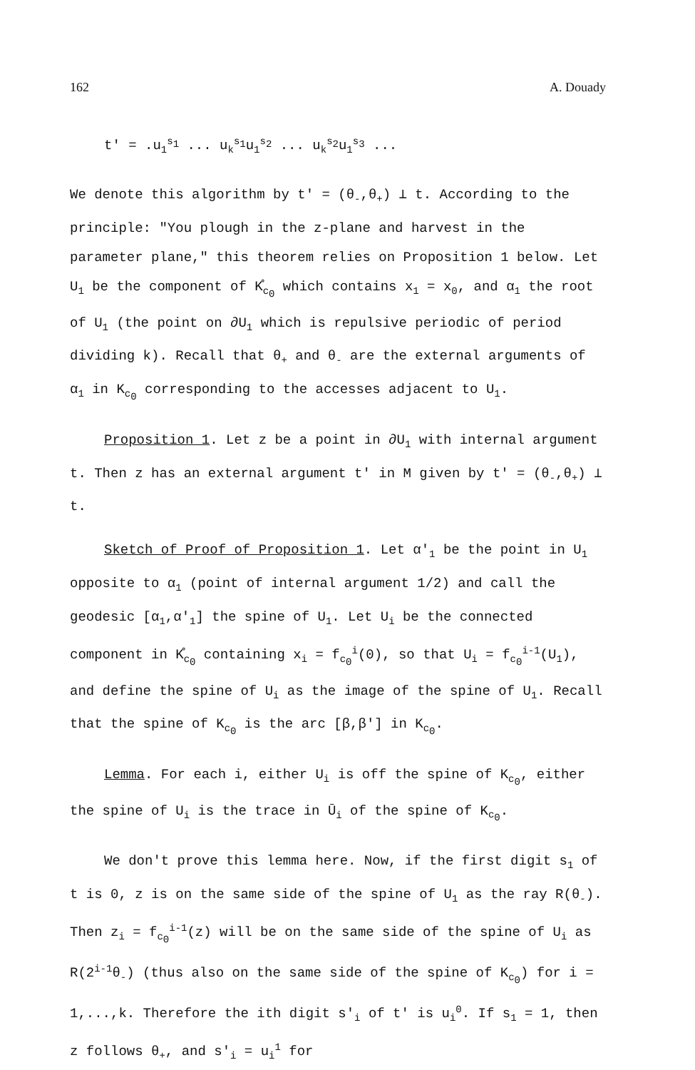162 A. Douady
t' = .u<sub>1</sub><sup>s<sub>1</sub></sup> ... u<sub>k</sub><sup>s<sub>1</sub></sup>u<sub>1</sub><sup>s<sub>2</sub></sup> ... u<sub>k</sub><sup>s<sub>2</sub></sup>u<sub>1</sub><sup>s<sub>3</sub></sup> ...
We denote this algorithm by t' = (θ<sub>-</sub>,θ<sub>+</sub>) ⊥ t. According to the principle: "You plough in the z-plane and harvest in the parameter plane," this theorem relies on Proposition 1 below. Let U<sub>1</sub> be the component of K̊<sub>c<sub>0</sub></sub> which contains x<sub>1</sub> = x<sub>0</sub>, and α<sub>1</sub> the root of U<sub>1</sub> (the point on ∂U<sub>1</sub> which is repulsive periodic of period dividing k). Recall that θ<sub>+</sub> and θ<sub>-</sub> are the external arguments of α<sub>1</sub> in K<sub>c<sub>0</sub></sub> corresponding to the accesses adjacent to U<sub>1</sub>.
Proposition 1. Let z be a point in ∂U<sub>1</sub> with internal argument t. Then z has an external argument t' in M given by t' = (θ<sub>-</sub>,θ<sub>+</sub>) ⊥ t.
Sketch of Proof of Proposition 1. Let α'<sub>1</sub> be the point in U<sub>1</sub> opposite to α<sub>1</sub> (point of internal argument 1/2) and call the geodesic [α<sub>1</sub>,α'<sub>1</sub>] the spine of U<sub>1</sub>. Let U<sub>i</sub> be the connected component in K̊<sub>c<sub>0</sub></sub> containing x<sub>i</sub> = f<sub>c<sub>0</sub></sub><sup>i</sup>(0), so that U<sub>i</sub> = f<sub>c<sub>0</sub></sub><sup>i-1</sup>(U<sub>1</sub>), and define the spine of U<sub>i</sub> as the image of the spine of U<sub>1</sub>. Recall that the spine of K<sub>c<sub>0</sub></sub> is the arc [β,β'] in K<sub>c<sub>0</sub></sub>.
Lemma. For each i, either U<sub>i</sub> is off the spine of K<sub>c<sub>0</sub></sub>, either the spine of U<sub>i</sub> is the trace in Ū<sub>i</sub> of the spine of K<sub>c<sub>0</sub></sub>.
We don't prove this lemma here. Now, if the first digit s<sub>1</sub> of t is 0, z is on the same side of the spine of U<sub>1</sub> as the ray R(θ<sub>-</sub>). Then z<sub>i</sub> = f<sub>c<sub>0</sub></sub><sup>i-1</sup>(z) will be on the same side of the spine of U<sub>i</sub> as R(2<sup>i-1</sup>θ<sub>-</sub>) (thus also on the same side of the spine of K<sub>c<sub>0</sub></sub>) for i = 1,...,k. Therefore the ith digit s'<sub>i</sub> of t' is u<sub>i</sub><sup>0</sup>. If s<sub>1</sub> = 1, then z follows θ<sub>+</sub>, and s'<sub>i</sub> = u<sub>i</sub><sup>1</sup> for